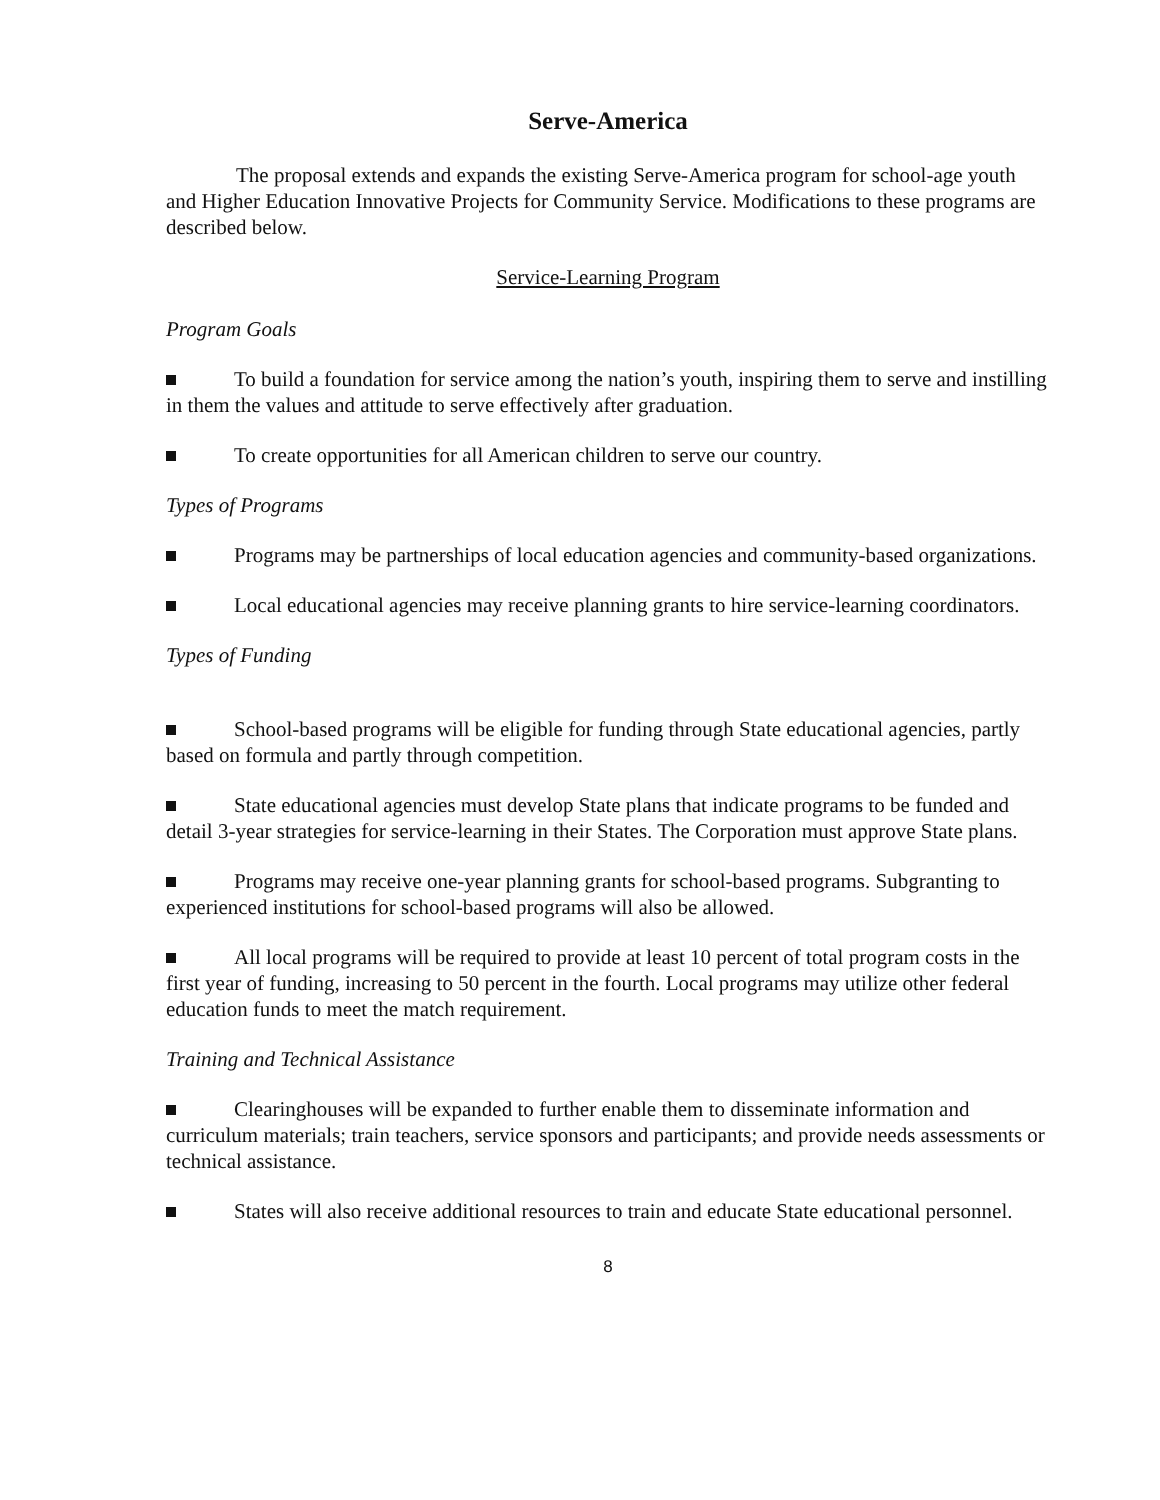Serve-America
The proposal extends and expands the existing Serve-America program for school-age youth and Higher Education Innovative Projects for Community Service. Modifications to these programs are described below.
Service-Learning Program
Program Goals
To build a foundation for service among the nation’s youth, inspiring them to serve and instilling in them the values and attitude to serve effectively after graduation.
To create opportunities for all American children to serve our country.
Types of Programs
Programs may be partnerships of local education agencies and community-based organizations.
Local educational agencies may receive planning grants to hire service-learning coordinators.
Types of Funding
School-based programs will be eligible for funding through State educational agencies, partly based on formula and partly through competition.
State educational agencies must develop State plans that indicate programs to be funded and detail 3-year strategies for service-learning in their States. The Corporation must approve State plans.
Programs may receive one-year planning grants for school-based programs. Subgranting to experienced institutions for school-based programs will also be allowed.
All local programs will be required to provide at least 10 percent of total program costs in the first year of funding, increasing to 50 percent in the fourth. Local programs may utilize other federal education funds to meet the match requirement.
Training and Technical Assistance
Clearinghouses will be expanded to further enable them to disseminate information and curriculum materials; train teachers, service sponsors and participants; and provide needs assessments or technical assistance.
States will also receive additional resources to train and educate State educational personnel.
8